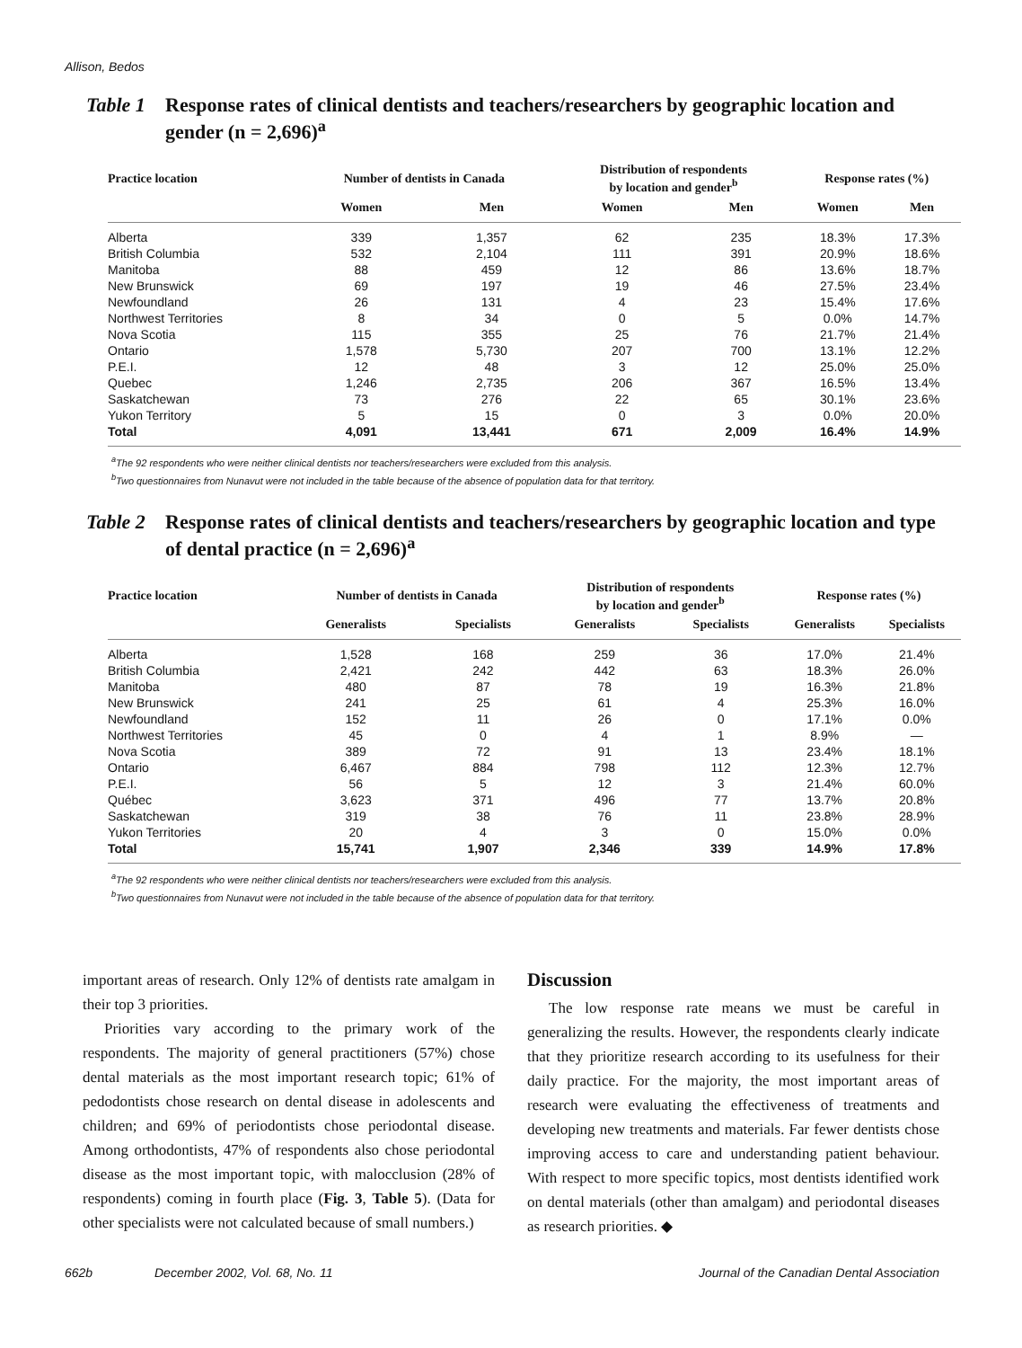Allison, Bedos
Table 1 Response rates of clinical dentists and teachers/researchers by geographic location and gender (n = 2,696)<sup>a</sup>
| Practice location | Number of dentists in Canada | | Distribution of respondents by location and gender<sup>b</sup> | | Response rates (%) | |
| --- | --- | --- | --- | --- | --- | --- |
| | Women | Men | Women | Men | Women | Men |
| Alberta | 339 | 1,357 | 62 | 235 | 18.3% | 17.3% |
| British Columbia | 532 | 2,104 | 111 | 391 | 20.9% | 18.6% |
| Manitoba | 88 | 459 | 12 | 86 | 13.6% | 18.7% |
| New Brunswick | 69 | 197 | 19 | 46 | 27.5% | 23.4% |
| Newfoundland | 26 | 131 | 4 | 23 | 15.4% | 17.6% |
| Northwest Territories | 8 | 34 | 0 | 5 | 0.0% | 14.7% |
| Nova Scotia | 115 | 355 | 25 | 76 | 21.7% | 21.4% |
| Ontario | 1,578 | 5,730 | 207 | 700 | 13.1% | 12.2% |
| P.E.I. | 12 | 48 | 3 | 12 | 25.0% | 25.0% |
| Quebec | 1,246 | 2,735 | 206 | 367 | 16.5% | 13.4% |
| Saskatchewan | 73 | 276 | 22 | 65 | 30.1% | 23.6% |
| Yukon Territory | 5 | 15 | 0 | 3 | 0.0% | 20.0% |
| Total | 4,091 | 13,441 | 671 | 2,009 | 16.4% | 14.9% |
<sup>a</sup> The 92 respondents who were neither clinical dentists nor teachers/researchers were excluded from this analysis.
<sup>b</sup> Two questionnaires from Nunavut were not included in the table because of the absence of population data for that territory.
Table 2 Response rates of clinical dentists and teachers/researchers by geographic location and type of dental practice (n = 2,696)<sup>a</sup>
| Practice location | Number of dentists in Canada | | Distribution of respondents by location and gender<sup>b</sup> | | Response rates (%) | |
| --- | --- | --- | --- | --- | --- | --- |
| | Generalists | Specialists | Generalists | Specialists | Generalists | Specialists |
| Alberta | 1,528 | 168 | 259 | 36 | 17.0% | 21.4% |
| British Columbia | 2,421 | 242 | 442 | 63 | 18.3% | 26.0% |
| Manitoba | 480 | 87 | 78 | 19 | 16.3% | 21.8% |
| New Brunswick | 241 | 25 | 61 | 4 | 25.3% | 16.0% |
| Newfoundland | 152 | 11 | 26 | 0 | 17.1% | 0.0% |
| Northwest Territories | 45 | 0 | 4 | 1 | 8.9% | — |
| Nova Scotia | 389 | 72 | 91 | 13 | 23.4% | 18.1% |
| Ontario | 6,467 | 884 | 798 | 112 | 12.3% | 12.7% |
| P.E.I. | 56 | 5 | 12 | 3 | 21.4% | 60.0% |
| Québec | 3,623 | 371 | 496 | 77 | 13.7% | 20.8% |
| Saskatchewan | 319 | 38 | 76 | 11 | 23.8% | 28.9% |
| Yukon Territories | 20 | 4 | 3 | 0 | 15.0% | 0.0% |
| Total | 15,741 | 1,907 | 2,346 | 339 | 14.9% | 17.8% |
<sup>a</sup> The 92 respondents who were neither clinical dentists nor teachers/researchers were excluded from this analysis.
<sup>b</sup> Two questionnaires from Nunavut were not included in the table because of the absence of population data for that territory.
important areas of research. Only 12% of dentists rate amalgam in their top 3 priorities.
Priorities vary according to the primary work of the respondents. The majority of general practitioners (57%) chose dental materials as the most important research topic; 61% of pedodontists chose research on dental disease in adolescents and children; and 69% of periodontists chose periodontal disease. Among orthodontists, 47% of respondents also chose periodontal disease as the most important topic, with malocclusion (28% of respondents) coming in fourth place (Fig. 3, Table 5). (Data for other specialists were not calculated because of small numbers.)
Discussion
The low response rate means we must be careful in generalizing the results. However, the respondents clearly indicate that they prioritize research according to its usefulness for their daily practice. For the majority, the most important areas of research were evaluating the effectiveness of treatments and developing new treatments and materials. Far fewer dentists chose improving access to care and understanding patient behaviour. With respect to more specific topics, most dentists identified work on dental materials (other than amalgam) and periodontal diseases as research priorities. ◆
662b December 2002, Vol. 68, No. 11 Journal of the Canadian Dental Association